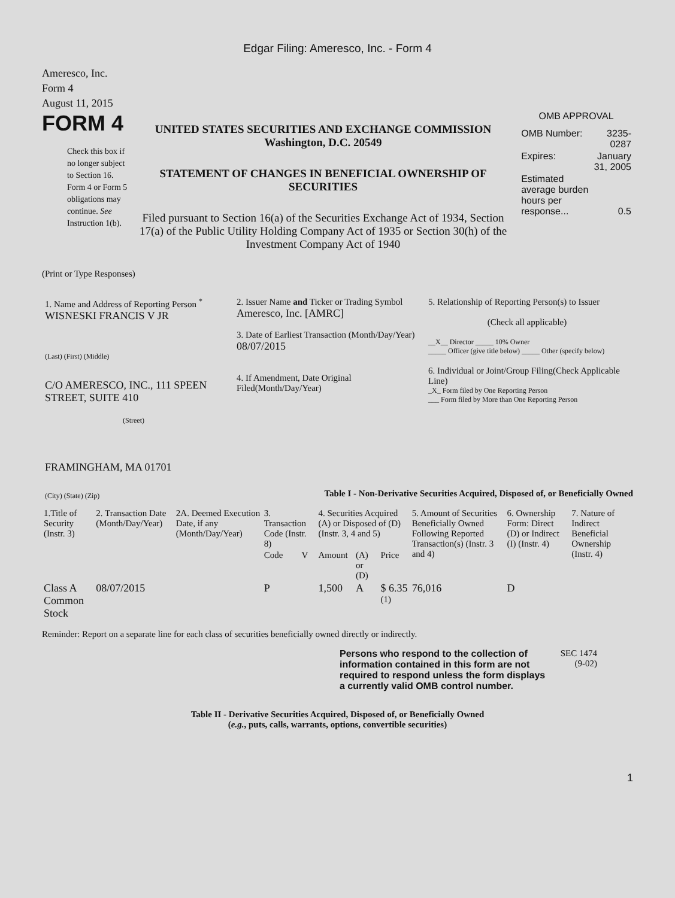Edgar Filing: Ameresco, Inc. - Form 4
Ameresco, Inc.
Form 4
August 11, 2015
FORM 4
Check this box if no longer subject to Section 16. Form 4 or Form 5 obligations may continue. See Instruction 1(b).
UNITED STATES SECURITIES AND EXCHANGE COMMISSION
Washington, D.C. 20549
STATEMENT OF CHANGES IN BENEFICIAL OWNERSHIP OF SECURITIES
Filed pursuant to Section 16(a) of the Securities Exchange Act of 1934, Section 17(a) of the Public Utility Holding Company Act of 1935 or Section 30(h) of the Investment Company Act of 1940
OMB APPROVAL
| OMB Number: | 3235-0287 |
| Expires: | January 31, 2005 |
| Estimated average burden hours per response... | 0.5 |
(Print or Type Responses)
1. Name and Address of Reporting Person <sup>*</sup>
WISNESKI FRANCIS V JR
(Last) (First) (Middle)
C/O AMERESCO, INC., 111 SPEEN STREET, SUITE 410
(Street)
FRAMINGHAM, MA 01701
(City) (State) (Zip)
2. Issuer Name and Ticker or Trading Symbol
Ameresco, Inc. [AMRC]
3. Date of Earliest Transaction (Month/Day/Year)
08/07/2015
4. If Amendment, Date Original Filed(Month/Day/Year)
5. Relationship of Reporting Person(s) to Issuer
(Check all applicable)
__X__ Director _____ 10% Owner
_____ Officer (give title below) _____ Other (specify below)
6. Individual or Joint/Group Filing(Check Applicable Line)
_X_ Form filed by One Reporting Person
___ Form filed by More than One Reporting Person
Table I - Non-Derivative Securities Acquired, Disposed of, or Beneficially Owned
| 1.Title of Security (Instr. 3) | 2. Transaction Date (Month/Day/Year) | 2A. Deemed Execution Date, if any (Month/Day/Year) | 3. Transaction Code (Instr. 8) | | 4. Securities Acquired (A) or Disposed of (D) (Instr. 3, 4 and 5) | | | 5. Amount of Securities Beneficially Owned Following Reported Transaction(s) (Instr. 3 and 4) | 6. Ownership Form: Direct (D) or Indirect (I) (Instr. 4) | 7. Nature of Indirect Beneficial Ownership (Instr. 4) |
| --- | --- | --- | --- | --- | --- | --- | --- | --- | --- | --- |
| | | | Code | V | Amount | (A) or (D) | Price | | | |
| Class A Common Stock | 08/07/2015 | | P | | 1,500 | A | $ 6.35 <sup>(1)</sup> | 76,016 | D | |
Reminder: Report on a separate line for each class of securities beneficially owned directly or indirectly.
Persons who respond to the collection of information contained in this form are not required to respond unless the form displays a currently valid OMB control number.
SEC 1474 (9-02)
Table II - Derivative Securities Acquired, Disposed of, or Beneficially Owned
(e.g., puts, calls, warrants, options, convertible securities)
1